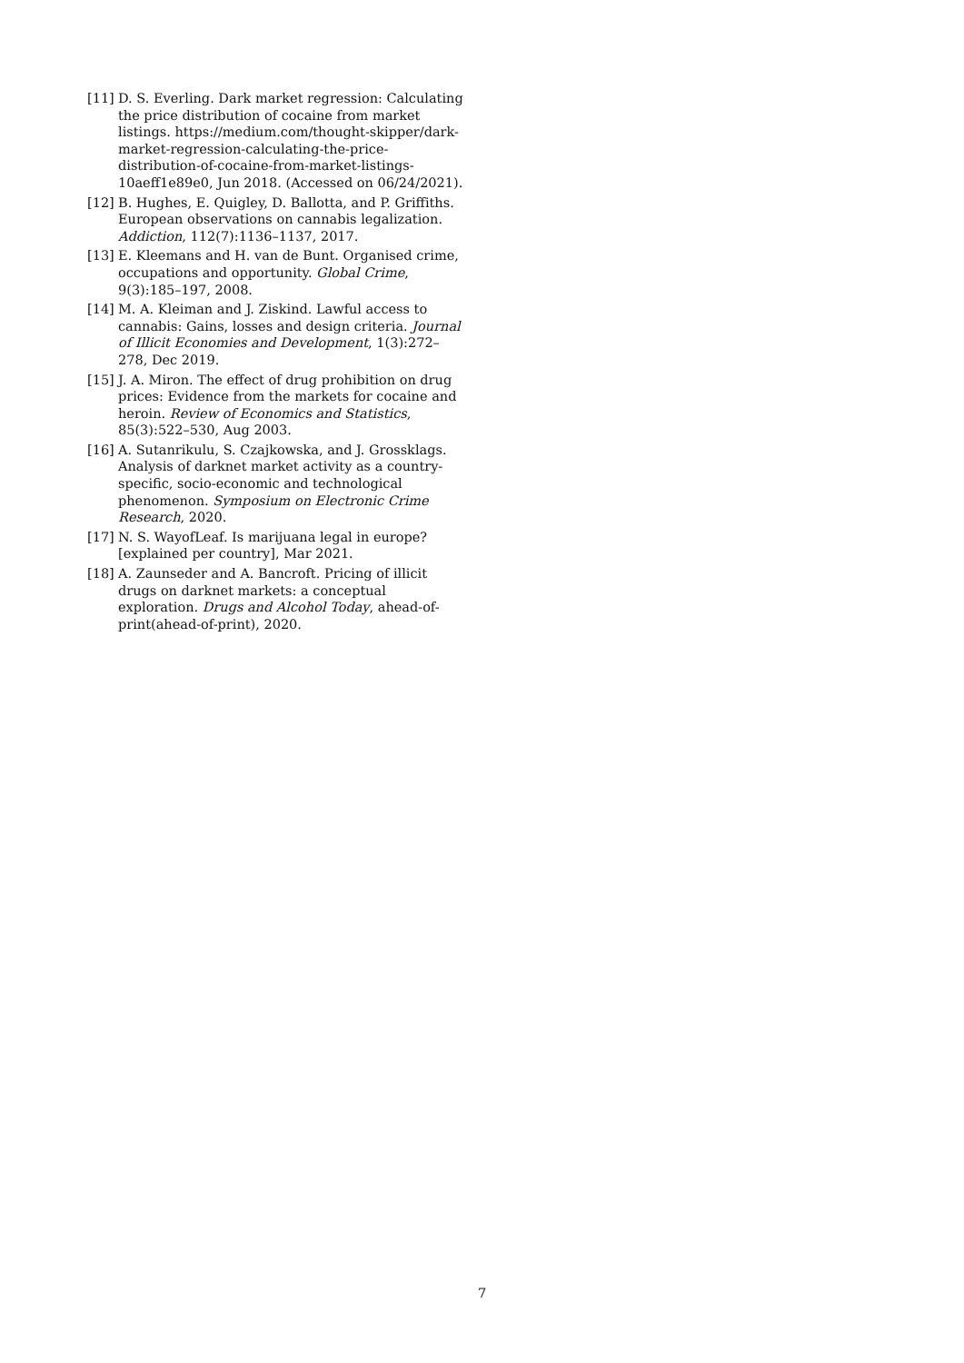[11] D. S. Everling. Dark market regression: Calculating the price distribution of cocaine from market listings. https://medium.com/thought-skipper/dark-market-regression-calculating-the-price-distribution-of-cocaine-from-market-listings-10aeff1e89e0, Jun 2018. (Accessed on 06/24/2021).
[12] B. Hughes, E. Quigley, D. Ballotta, and P. Griffiths. European observations on cannabis legalization. Addiction, 112(7):1136–1137, 2017.
[13] E. Kleemans and H. van de Bunt. Organised crime, occupations and opportunity. Global Crime, 9(3):185–197, 2008.
[14] M. A. Kleiman and J. Ziskind. Lawful access to cannabis: Gains, losses and design criteria. Journal of Illicit Economies and Development, 1(3):272–278, Dec 2019.
[15] J. A. Miron. The effect of drug prohibition on drug prices: Evidence from the markets for cocaine and heroin. Review of Economics and Statistics, 85(3):522–530, Aug 2003.
[16] A. Sutanrikulu, S. Czajkowska, and J. Grossklags. Analysis of darknet market activity as a country-specific, socio-economic and technological phenomenon. Symposium on Electronic Crime Research, 2020.
[17] N. S. WayofLeaf. Is marijuana legal in europe? [explained per country], Mar 2021.
[18] A. Zaunseder and A. Bancroft. Pricing of illicit drugs on darknet markets: a conceptual exploration. Drugs and Alcohol Today, ahead-of-print(ahead-of-print), 2020.
7